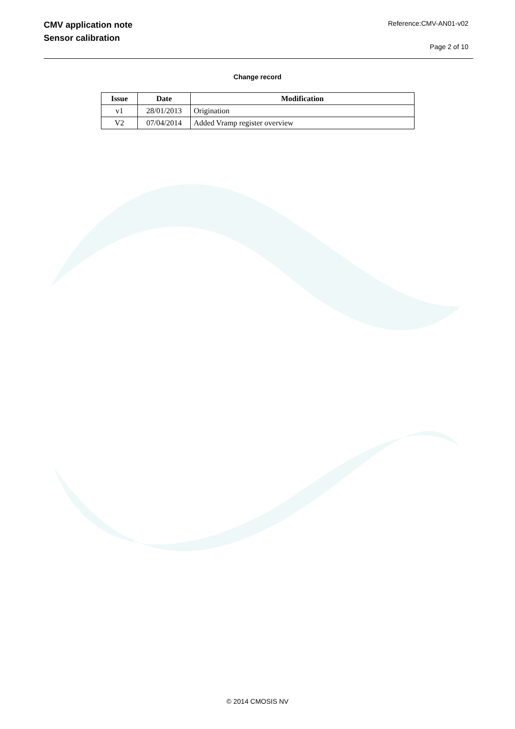CMV application note
Sensor calibration
Reference:CMV-AN01-v02
Page 2 of 10
Change record
| Issue | Date | Modification |
| --- | --- | --- |
| v1 | 28/01/2013 | Origination |
| V2 | 07/04/2014 | Added Vramp register overview |
© 2014 CMOSIS NV